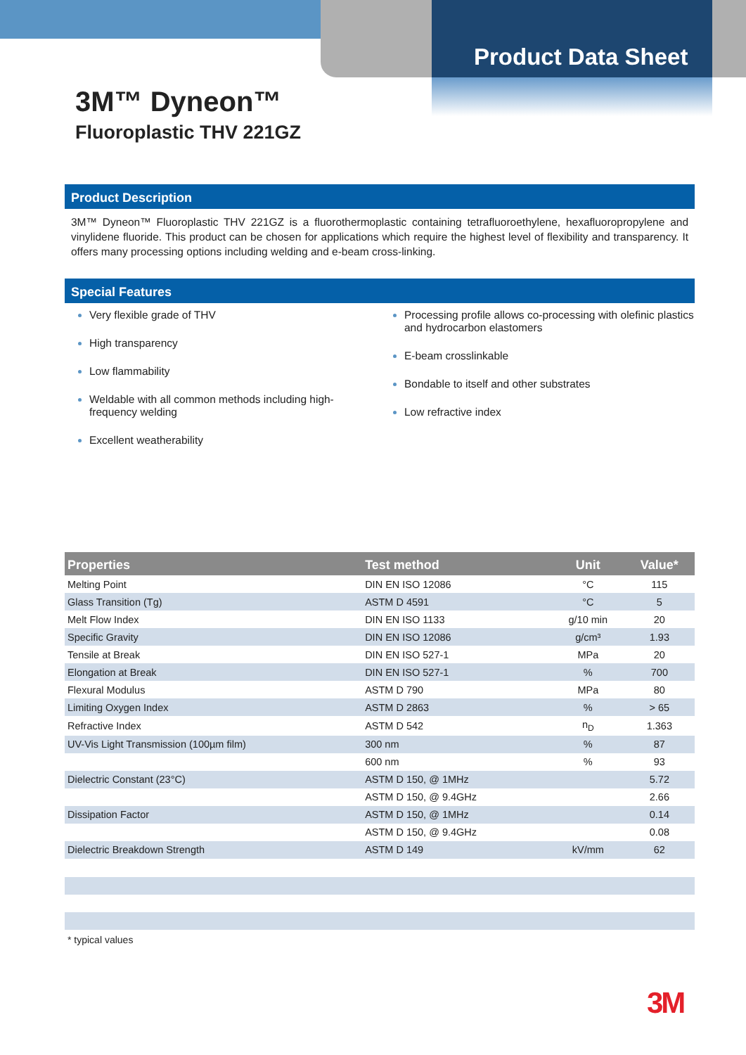Product Data Sheet
3M™ Dyneon™
Fluoroplastic THV 221GZ
Product Description
3M™ Dyneon™ Fluoroplastic THV 221GZ is a fluorothermoplastic containing tetrafluoroethylene, hexafluoropropylene and vinylidene fluoride. This product can be chosen for applications which require the highest level of flexibility and transparency. It offers many processing options including welding and e-beam cross-linking.
Special Features
Very flexible grade of THV
High transparency
Low flammability
Weldable with all common methods including high-frequency welding
Excellent weatherability
Processing profile allows co-processing with olefinic plastics and hydrocarbon elastomers
E-beam crosslinkable
Bondable to itself and other substrates
Low refractive index
| Properties | Test method | Unit | Value* |
| --- | --- | --- | --- |
| Melting Point | DIN EN ISO 12086 | °C | 115 |
| Glass Transition (Tg) | ASTM D 4591 | °C | 5 |
| Melt Flow Index | DIN EN ISO 1133 | g/10 min | 20 |
| Specific Gravity | DIN EN ISO 12086 | g/cm³ | 1.93 |
| Tensile at Break | DIN EN ISO 527-1 | MPa | 20 |
| Elongation at Break | DIN EN ISO 527-1 | % | 700 |
| Flexural Modulus | ASTM D 790 | MPa | 80 |
| Limiting Oxygen Index | ASTM D 2863 | % | > 65 |
| Refractive Index | ASTM D 542 | n<sub>D</sub> | 1.363 |
| UV-Vis Light Transmission (100µm film) | 300 nm | % | 87 |
| | 600 nm | % | 93 |
| Dielectric Constant (23°C) | ASTM D 150, @ 1MHz | | 5.72 |
| | ASTM D 150, @ 9.4GHz | | 2.66 |
| Dissipation Factor | ASTM D 150, @ 1MHz | | 0.14 |
| | ASTM D 150, @ 9.4GHz | | 0.08 |
| Dielectric Breakdown Strength | ASTM D 149 | kV/mm | 62 |
* typical values
3M